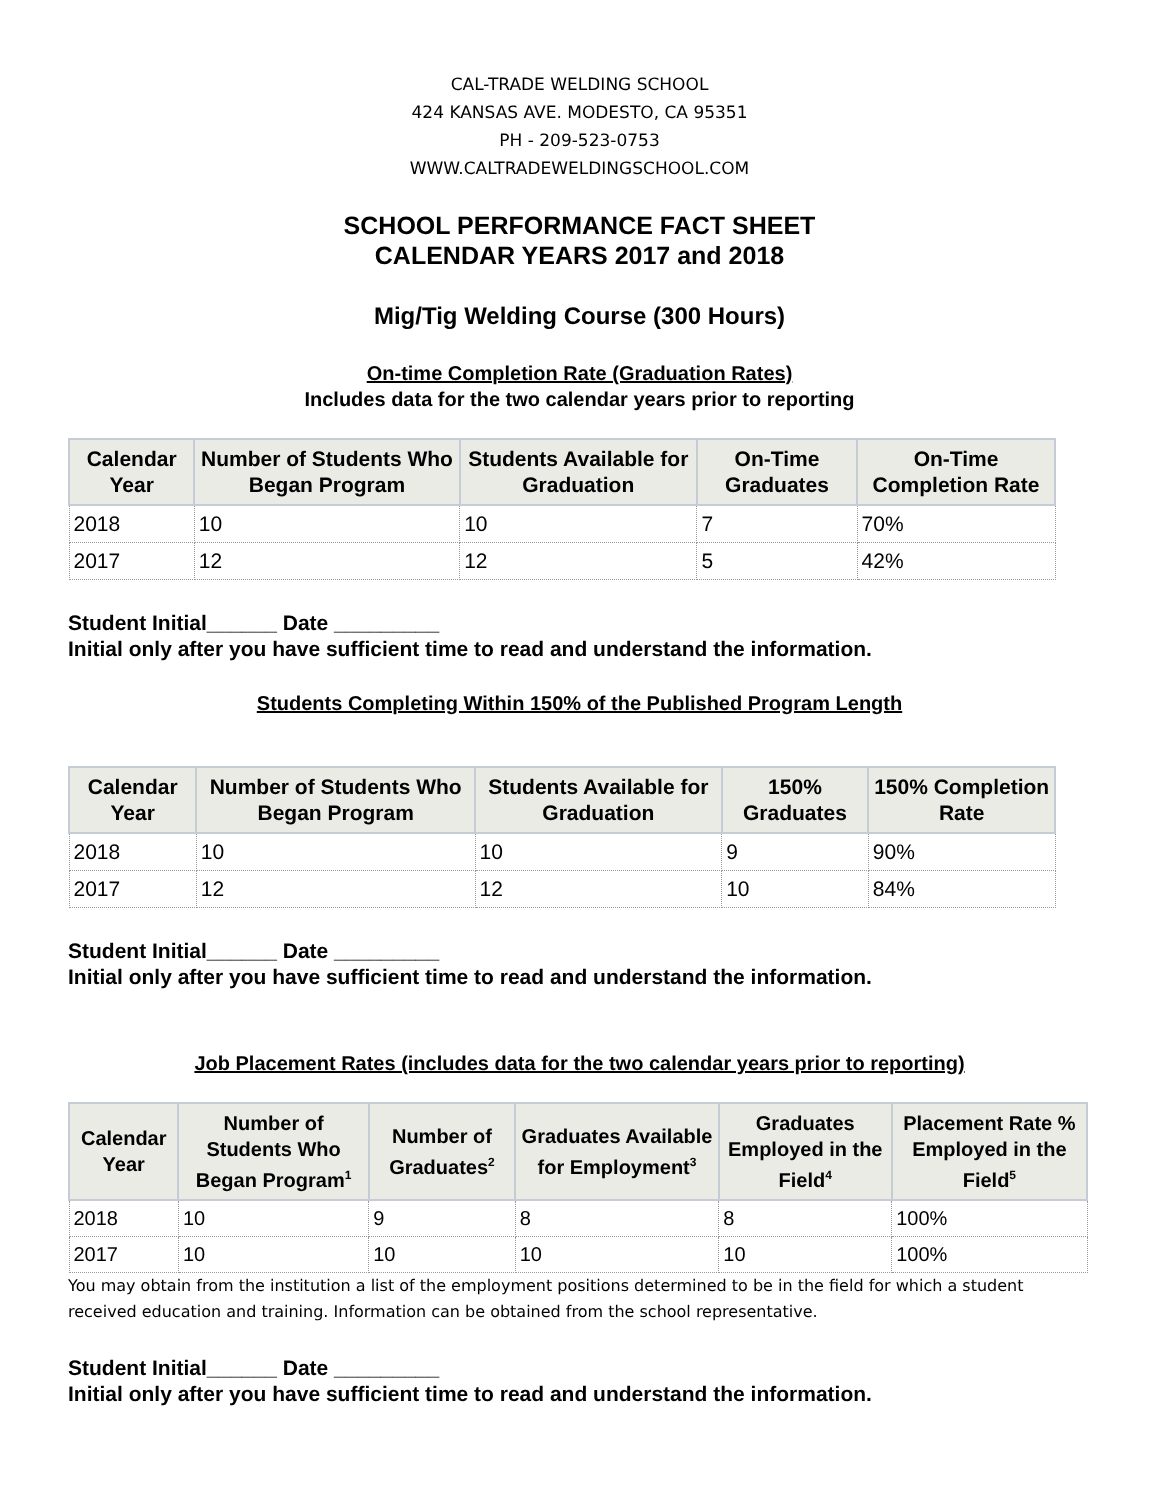CAL-TRADE WELDING SCHOOL
424 KANSAS AVE. MODESTO, CA 95351
PH - 209-523-0753
WWW.CALTRADEWELDINGSCHOOL.COM
SCHOOL PERFORMANCE FACT SHEET
CALENDAR YEARS 2017 and 2018
Mig/Tig Welding Course (300 Hours)
On-time Completion Rate (Graduation Rates)
Includes data for the two calendar years prior to reporting
| Calendar Year | Number of Students Who Began Program | Students Available for Graduation | On-Time Graduates | On-Time Completion Rate |
| --- | --- | --- | --- | --- |
| 2018 | 10 | 10 | 7 | 70% |
| 2017 | 12 | 12 | 5 | 42% |
Student Initial______ Date _________
Initial only after you have sufficient time to read and understand the information.
Students Completing Within 150% of the Published Program Length
| Calendar Year | Number of Students Who Began Program | Students Available for Graduation | 150% Graduates | 150% Completion Rate |
| --- | --- | --- | --- | --- |
| 2018 | 10 | 10 | 9 | 90% |
| 2017 | 12 | 12 | 10 | 84% |
Student Initial______ Date _________
Initial only after you have sufficient time to read and understand the information.
Job Placement Rates (includes data for the two calendar years prior to reporting)
| Calendar Year | Number of Students Who Began Program<sup>1</sup> | Number of Graduates<sup>2</sup> | Graduates Available for Employment<sup>3</sup> | Graduates Employed in the Field<sup>4</sup> | Placement Rate % Employed in the Field<sup>5</sup> |
| --- | --- | --- | --- | --- | --- |
| 2018 | 10 | 9 | 8 | 8 | 100% |
| 2017 | 10 | 10 | 10 | 10 | 100% |
You may obtain from the institution a list of the employment positions determined to be in the field for which a student received education and training. Information can be obtained from the school representative.
Student Initial______ Date _________
Initial only after you have sufficient time to read and understand the information.